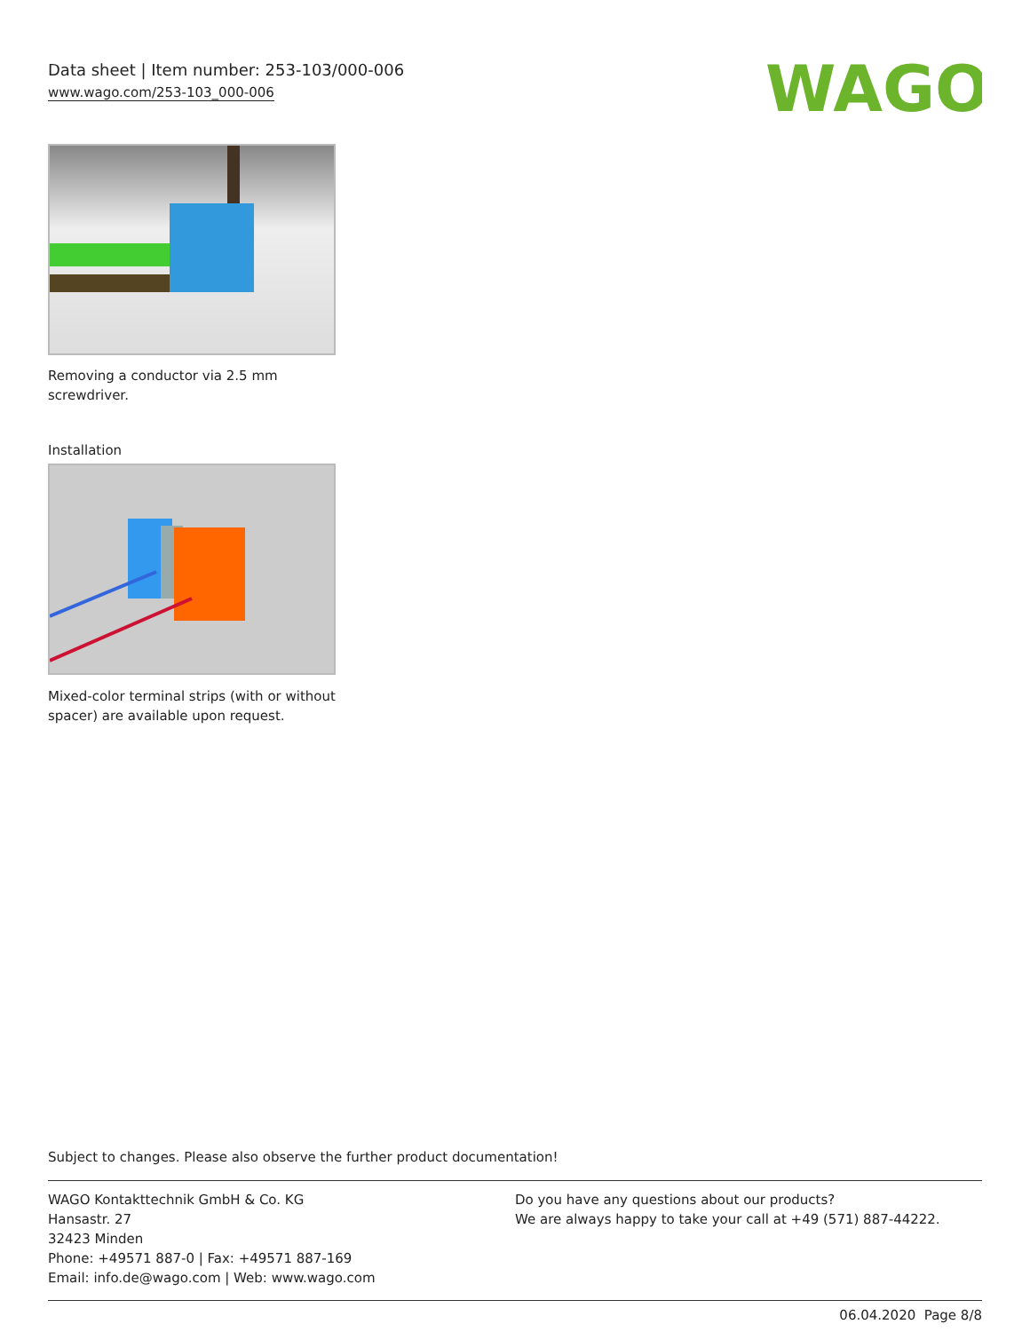Data sheet | Item number: 253-103/000-006
www.wago.com/253-103_000-006
WAGO
Removing a conductor via 2.5 mm
screwdriver.
Installation
Mixed-color terminal strips (with or without
spacer) are available upon request.
Subject to changes. Please also observe the further product documentation!
WAGO Kontakttechnik GmbH & Co. KG
Hansastr. 27
32423 Minden
Phone: +49571 887-0 | Fax: +49571 887-169
Email: info.de@wago.com | Web: www.wago.com
Do you have any questions about our products?
We are always happy to take your call at +49 (571) 887-44222.
06.04.2020 Page 8/8